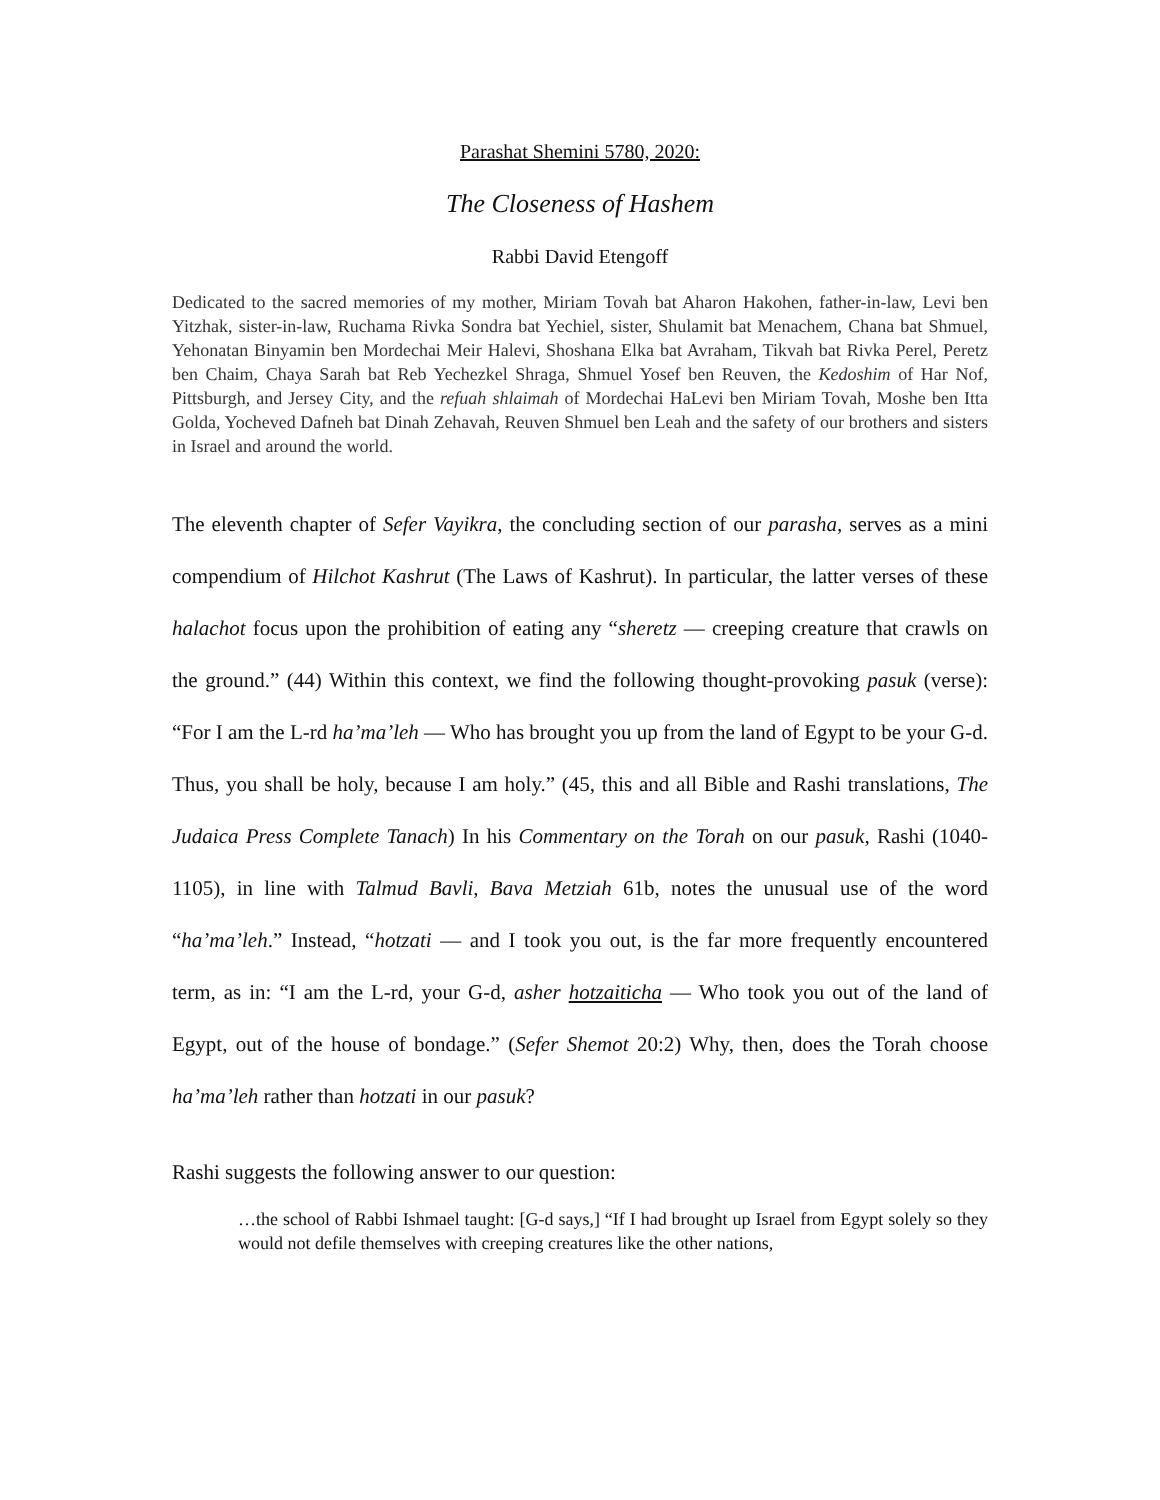Parashat Shemini 5780, 2020:
The Closeness of Hashem
Rabbi David Etengoff
Dedicated to the sacred memories of my mother, Miriam Tovah bat Aharon Hakohen, father-in-law, Levi ben Yitzhak, sister-in-law, Ruchama Rivka Sondra bat Yechiel, sister, Shulamit bat Menachem, Chana bat Shmuel, Yehonatan Binyamin ben Mordechai Meir Halevi, Shoshana Elka bat Avraham, Tikvah bat Rivka Perel, Peretz ben Chaim, Chaya Sarah bat Reb Yechezkel Shraga, Shmuel Yosef ben Reuven, the Kedoshim of Har Nof, Pittsburgh, and Jersey City, and the refuah shlaimah of Mordechai HaLevi ben Miriam Tovah, Moshe ben Itta Golda, Yocheved Dafneh bat Dinah Zehavah, Reuven Shmuel ben Leah and the safety of our brothers and sisters in Israel and around the world.
The eleventh chapter of Sefer Vayikra, the concluding section of our parasha, serves as a mini compendium of Hilchot Kashrut (The Laws of Kashrut). In particular, the latter verses of these halachot focus upon the prohibition of eating any “sheretz — creeping creature that crawls on the ground.” (44) Within this context, we find the following thought-provoking pasuk (verse): “For I am the L-rd ha’ma’leh — Who has brought you up from the land of Egypt to be your G-d. Thus, you shall be holy, because I am holy.” (45, this and all Bible and Rashi translations, The Judaica Press Complete Tanach) In his Commentary on the Torah on our pasuk, Rashi (1040-1105), in line with Talmud Bavli, Bava Metziah 61b, notes the unusual use of the word “ha’ma’leh.” Instead, “hotzati — and I took you out, is the far more frequently encountered term, as in: “I am the L-rd, your G-d, asher hotzaiticha — Who took you out of the land of Egypt, out of the house of bondage.” (Sefer Shemot 20:2) Why, then, does the Torah choose ha’ma’leh rather than hotzati in our pasuk?
Rashi suggests the following answer to our question:
…the school of Rabbi Ishmael taught: [G-d says,] “If I had brought up Israel from Egypt solely so they would not defile themselves with creeping creatures like the other nations,